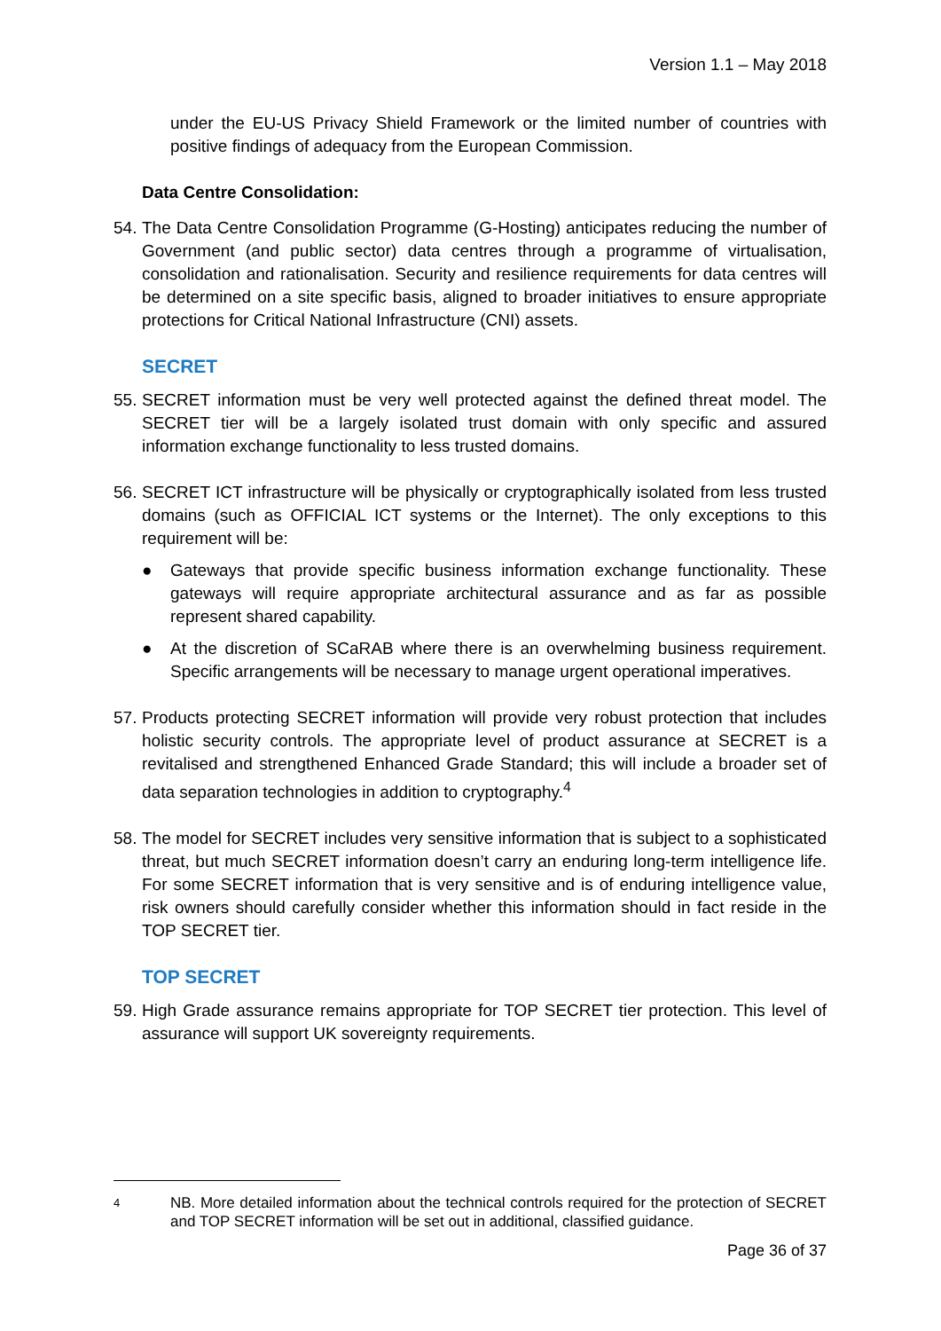Version 1.1 – May 2018
under the EU-US Privacy Shield Framework or the limited number of countries with positive findings of adequacy from the European Commission.
Data Centre Consolidation:
54. The Data Centre Consolidation Programme (G-Hosting) anticipates reducing the number of Government (and public sector) data centres through a programme of virtualisation, consolidation and rationalisation. Security and resilience requirements for data centres will be determined on a site specific basis, aligned to broader initiatives to ensure appropriate protections for Critical National Infrastructure (CNI) assets.
SECRET
55. SECRET information must be very well protected against the defined threat model. The SECRET tier will be a largely isolated trust domain with only specific and assured information exchange functionality to less trusted domains.
56. SECRET ICT infrastructure will be physically or cryptographically isolated from less trusted domains (such as OFFICIAL ICT systems or the Internet). The only exceptions to this requirement will be:
● Gateways that provide specific business information exchange functionality. These gateways will require appropriate architectural assurance and as far as possible represent shared capability.
● At the discretion of SCaRAB where there is an overwhelming business requirement. Specific arrangements will be necessary to manage urgent operational imperatives.
57. Products protecting SECRET information will provide very robust protection that includes holistic security controls. The appropriate level of product assurance at SECRET is a revitalised and strengthened Enhanced Grade Standard; this will include a broader set of data separation technologies in addition to cryptography.<sup>4</sup>
58. The model for SECRET includes very sensitive information that is subject to a sophisticated threat, but much SECRET information doesn’t carry an enduring long-term intelligence life. For some SECRET information that is very sensitive and is of enduring intelligence value, risk owners should carefully consider whether this information should in fact reside in the TOP SECRET tier.
TOP SECRET
59. High Grade assurance remains appropriate for TOP SECRET tier protection. This level of assurance will support UK sovereignty requirements.
4 NB. More detailed information about the technical controls required for the protection of SECRET and TOP SECRET information will be set out in additional, classified guidance.
Page 36 of 37